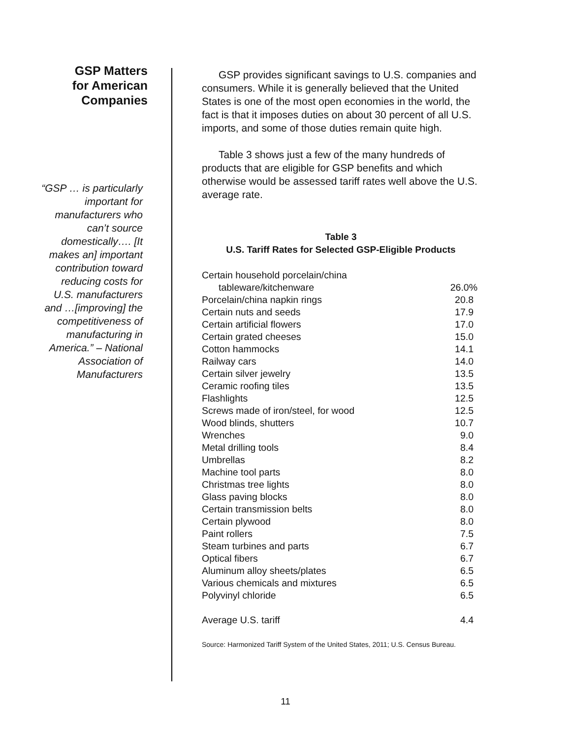GSP Matters
for American
Companies
“GSP … is particularly important for manufacturers who can’t source domestically…. [It makes an] important contribution toward reducing costs for U.S. manufacturers and …[improving] the competitiveness of manufacturing in America.” – National Association of Manufacturers
GSP provides significant savings to U.S. companies and consumers. While it is generally believed that the United States is one of the most open economies in the world, the fact is that it imposes duties on about 30 percent of all U.S. imports, and some of those duties remain quite high.
Table 3 shows just a few of the many hundreds of products that are eligible for GSP benefits and which otherwise would be assessed tariff rates well above the U.S. average rate.
Table 3
U.S. Tariff Rates for Selected GSP-Eligible Products
| Certain household porcelain/china | |
| tableware/kitchenware | 26.0% |
| Porcelain/china napkin rings | 20.8 |
| Certain nuts and seeds | 17.9 |
| Certain artificial flowers | 17.0 |
| Certain grated cheeses | 15.0 |
| Cotton hammocks | 14.1 |
| Railway cars | 14.0 |
| Certain silver jewelry | 13.5 |
| Ceramic roofing tiles | 13.5 |
| Flashlights | 12.5 |
| Screws made of iron/steel, for wood | 12.5 |
| Wood blinds, shutters | 10.7 |
| Wrenches | 9.0 |
| Metal drilling tools | 8.4 |
| Umbrellas | 8.2 |
| Machine tool parts | 8.0 |
| Christmas tree lights | 8.0 |
| Glass paving blocks | 8.0 |
| Certain transmission belts | 8.0 |
| Certain plywood | 8.0 |
| Paint rollers | 7.5 |
| Steam turbines and parts | 6.7 |
| Optical fibers | 6.7 |
| Aluminum alloy sheets/plates | 6.5 |
| Various chemicals and mixtures | 6.5 |
| Polyvinyl chloride | 6.5 |
| Average U.S. tariff | 4.4 |
Source: Harmonized Tariff System of the United States, 2011; U.S. Census Bureau.
11